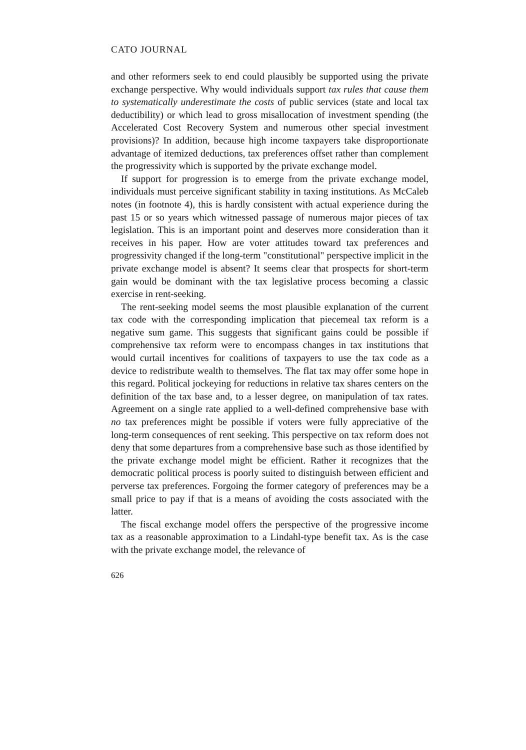CATO JOURNAL
and other reformers seek to end could plausibly be supported using the private exchange perspective. Why would individuals support tax rules that cause them to systematically underestimate the costs of public services (state and local tax deductibility) or which lead to gross misallocation of investment spending (the Accelerated Cost Recovery System and numerous other special investment provisions)? In addition, because high income taxpayers take disproportionate advantage of itemized deductions, tax preferences offset rather than complement the progressivity which is supported by the private exchange model.
If support for progression is to emerge from the private exchange model, individuals must perceive significant stability in taxing institutions. As McCaleb notes (in footnote 4), this is hardly consistent with actual experience during the past 15 or so years which witnessed passage of numerous major pieces of tax legislation. This is an important point and deserves more consideration than it receives in his paper. How are voter attitudes toward tax preferences and progressivity changed if the long-term "constitutional" perspective implicit in the private exchange model is absent? It seems clear that prospects for short-term gain would be dominant with the tax legislative process becoming a classic exercise in rent-seeking.
The rent-seeking model seems the most plausible explanation of the current tax code with the corresponding implication that piecemeal tax reform is a negative sum game. This suggests that significant gains could be possible if comprehensive tax reform were to encompass changes in tax institutions that would curtail incentives for coalitions of taxpayers to use the tax code as a device to redistribute wealth to themselves. The flat tax may offer some hope in this regard. Political jockeying for reductions in relative tax shares centers on the definition of the tax base and, to a lesser degree, on manipulation of tax rates. Agreement on a single rate applied to a well-defined comprehensive base with no tax preferences might be possible if voters were fully appreciative of the long-term consequences of rent seeking. This perspective on tax reform does not deny that some departures from a comprehensive base such as those identified by the private exchange model might be efficient. Rather it recognizes that the democratic political process is poorly suited to distinguish between efficient and perverse tax preferences. Forgoing the former category of preferences may be a small price to pay if that is a means of avoiding the costs associated with the latter.
The fiscal exchange model offers the perspective of the progressive income tax as a reasonable approximation to a Lindahl-type benefit tax. As is the case with the private exchange model, the relevance of
626